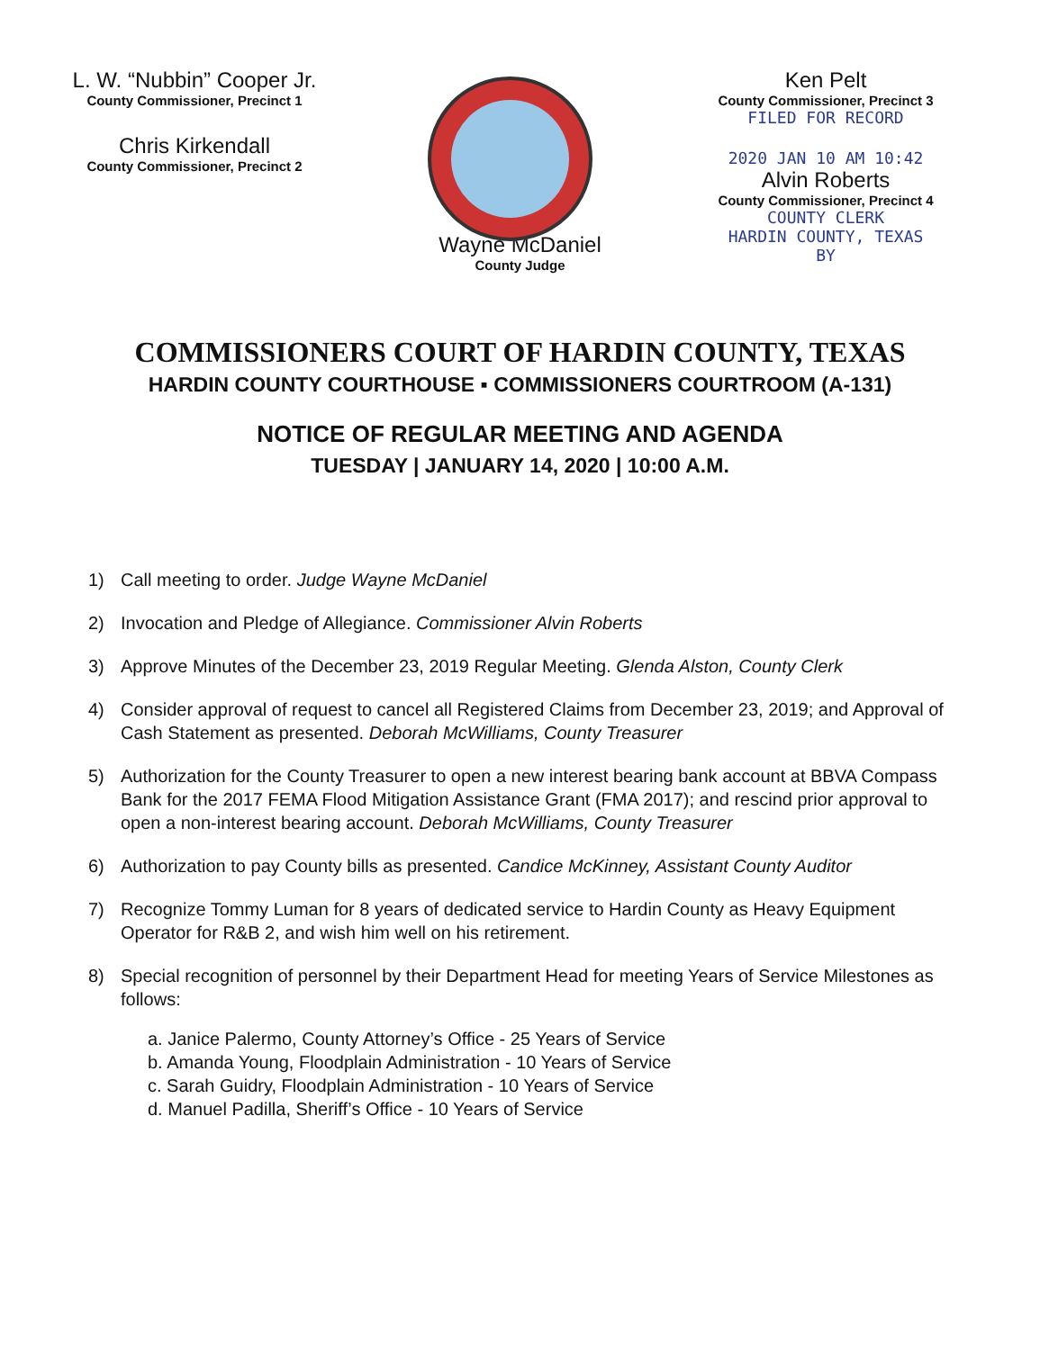L. W. “Nubbin” Cooper Jr.
County Commissioner, Precinct 1
Chris Kirkendall
County Commissioner, Precinct 2
Ken Pelt
County Commissioner, Precinct 3
FILED FOR RECORD
2020 JAN 10 AM 10:42
Alvin Roberts
County Commissioner, Precinct 4
COUNTY CLERK
HARDIN COUNTY, TEXAS
BY
Wayne McDaniel
County Judge
COMMISSIONERS COURT OF HARDIN COUNTY, TEXAS
HARDIN COUNTY COURTHOUSE ▪ COMMISSIONERS COURTROOM (A-131)
NOTICE OF REGULAR MEETING AND AGENDA
TUESDAY | JANUARY 14, 2020 | 10:00 A.M.
1) Call meeting to order. Judge Wayne McDaniel
2) Invocation and Pledge of Allegiance. Commissioner Alvin Roberts
3) Approve Minutes of the December 23, 2019 Regular Meeting. Glenda Alston, County Clerk
4) Consider approval of request to cancel all Registered Claims from December 23, 2019; and Approval of Cash Statement as presented. Deborah McWilliams, County Treasurer
5) Authorization for the County Treasurer to open a new interest bearing bank account at BBVA Compass Bank for the 2017 FEMA Flood Mitigation Assistance Grant (FMA 2017); and rescind prior approval to open a non-interest bearing account. Deborah McWilliams, County Treasurer
6) Authorization to pay County bills as presented. Candice McKinney, Assistant County Auditor
7) Recognize Tommy Luman for 8 years of dedicated service to Hardin County as Heavy Equipment Operator for R&B 2, and wish him well on his retirement.
8) Special recognition of personnel by their Department Head for meeting Years of Service Milestones as follows:
a. Janice Palermo, County Attorney’s Office - 25 Years of Service
b. Amanda Young, Floodplain Administration - 10 Years of Service
c. Sarah Guidry, Floodplain Administration - 10 Years of Service
d. Manuel Padilla, Sheriff’s Office - 10 Years of Service